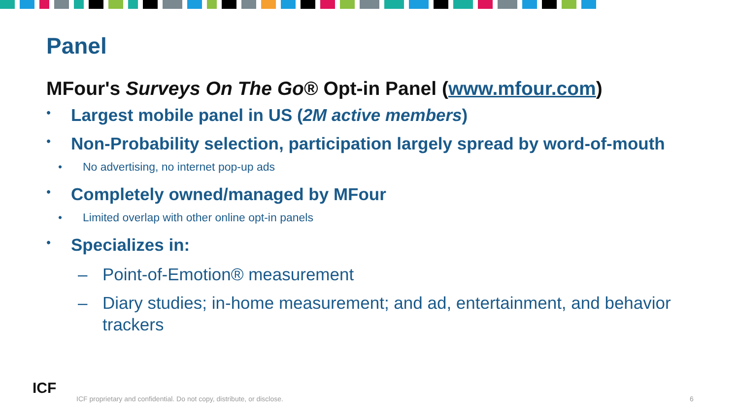Panel
MFour's Surveys On The Go® Opt-in Panel (www.mfour.com)
• Largest mobile panel in US (2M active members)
• Non-Probability selection, participation largely spread by word-of-mouth
• No advertising, no internet pop-up ads
• Completely owned/managed by MFour
• Limited overlap with other online opt-in panels
• Specializes in:
– Point-of-Emotion® measurement
– Diary studies; in-home measurement; and ad, entertainment, and behavior trackers
ICF
ICF proprietary and confidential. Do not copy, distribute, or disclose.
6